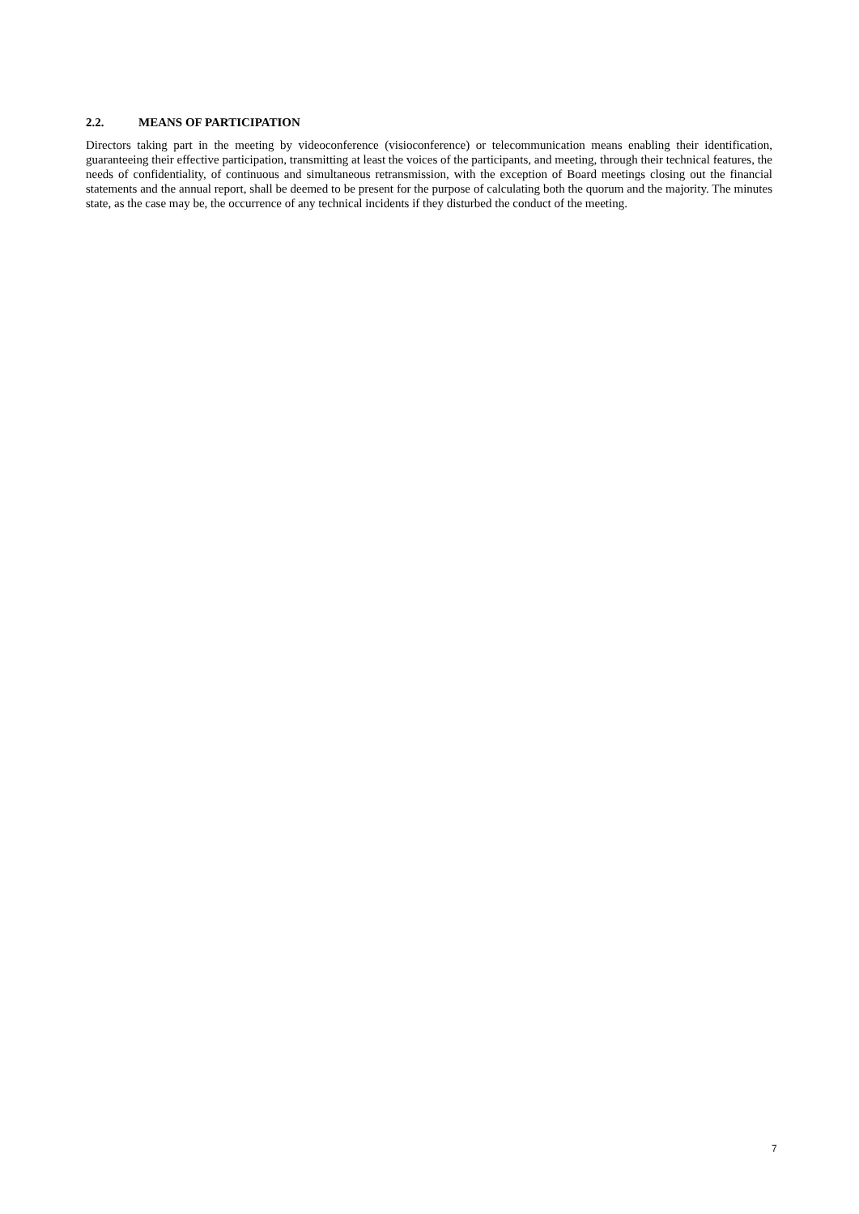2.2. MEANS OF PARTICIPATION
Directors taking part in the meeting by videoconference (visioconference) or telecommunication means enabling their identification, guaranteeing their effective participation, transmitting at least the voices of the participants, and meeting, through their technical features, the needs of confidentiality, of continuous and simultaneous retransmission, with the exception of Board meetings closing out the financial statements and the annual report, shall be deemed to be present for the purpose of calculating both the quorum and the majority. The minutes state, as the case may be, the occurrence of any technical incidents if they disturbed the conduct of the meeting.
7